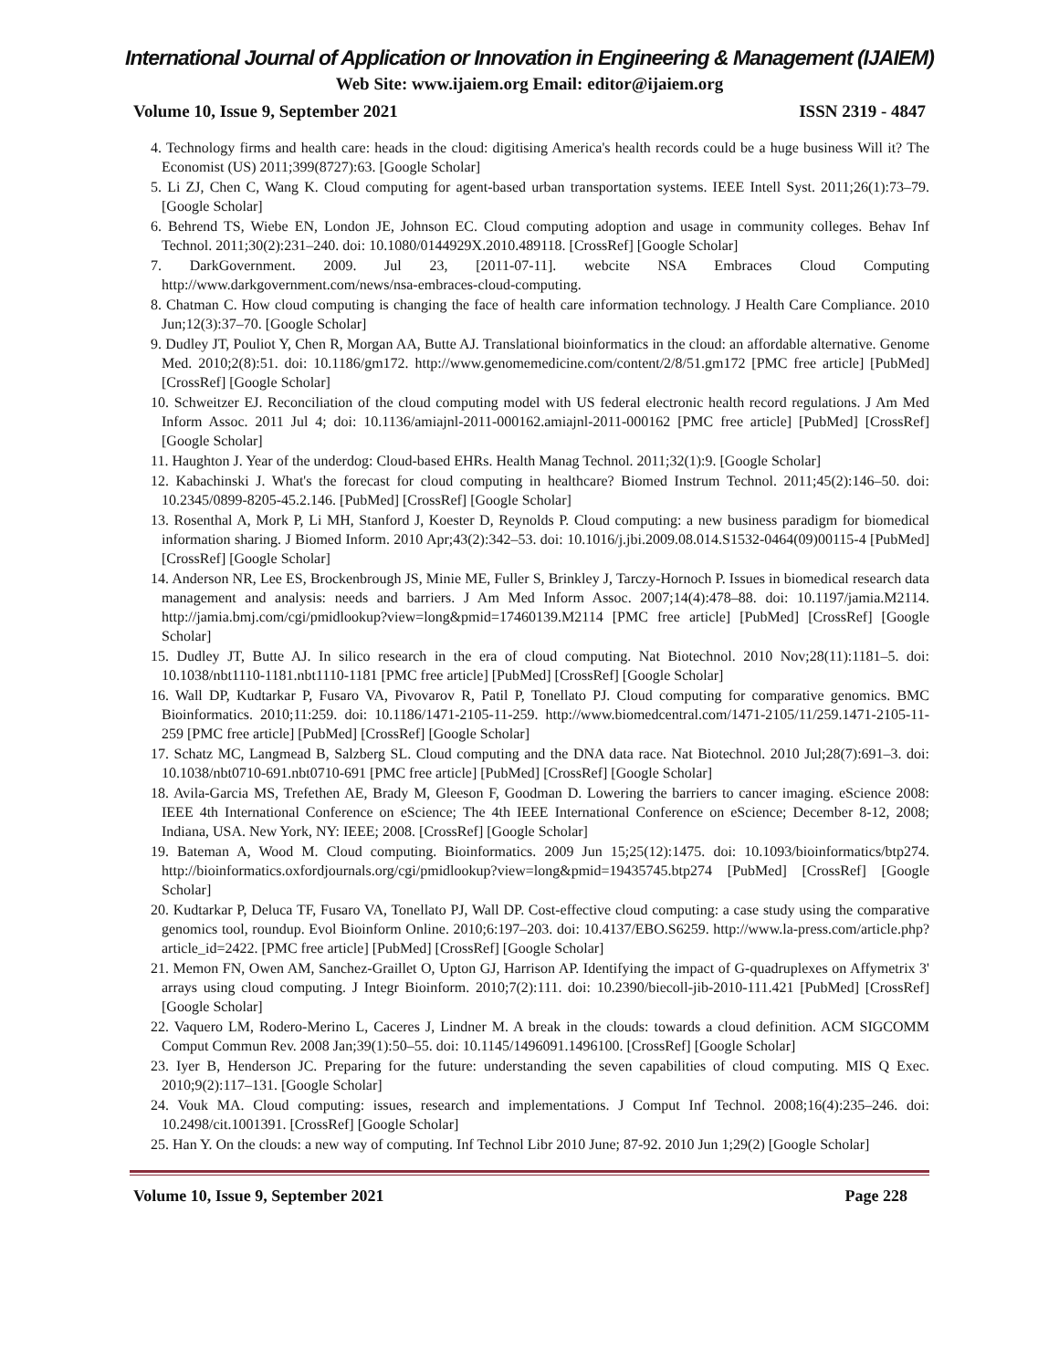International Journal of Application or Innovation in Engineering & Management (IJAIEM)
Web Site: www.ijaiem.org Email: editor@ijaiem.org
Volume 10, Issue 9, September 2021 ISSN 2319 - 4847
4. Technology firms and health care: heads in the cloud: digitising America's health records could be a huge business Will it? The Economist (US) 2011;399(8727):63. [Google Scholar]
5. Li ZJ, Chen C, Wang K. Cloud computing for agent-based urban transportation systems. IEEE Intell Syst. 2011;26(1):73–79. [Google Scholar]
6. Behrend TS, Wiebe EN, London JE, Johnson EC. Cloud computing adoption and usage in community colleges. Behav Inf Technol. 2011;30(2):231–240. doi: 10.1080/0144929X.2010.489118. [CrossRef] [Google Scholar]
7. DarkGovernment. 2009. Jul 23, [2011-07-11]. webcite NSA Embraces Cloud Computing http://www.darkgovernment.com/news/nsa-embraces-cloud-computing.
8. Chatman C. How cloud computing is changing the face of health care information technology. J Health Care Compliance. 2010 Jun;12(3):37–70. [Google Scholar]
9. Dudley JT, Pouliot Y, Chen R, Morgan AA, Butte AJ. Translational bioinformatics in the cloud: an affordable alternative. Genome Med. 2010;2(8):51. doi: 10.1186/gm172. http://www.genomemedicine.com/content/2/8/51.gm172 [PMC free article] [PubMed] [CrossRef] [Google Scholar]
10. Schweitzer EJ. Reconciliation of the cloud computing model with US federal electronic health record regulations. J Am Med Inform Assoc. 2011 Jul 4; doi: 10.1136/amiajnl-2011-000162.amiajnl-2011-000162 [PMC free article] [PubMed] [CrossRef] [Google Scholar]
11. Haughton J. Year of the underdog: Cloud-based EHRs. Health Manag Technol. 2011;32(1):9. [Google Scholar]
12. Kabachinski J. What's the forecast for cloud computing in healthcare? Biomed Instrum Technol. 2011;45(2):146–50. doi: 10.2345/0899-8205-45.2.146. [PubMed] [CrossRef] [Google Scholar]
13. Rosenthal A, Mork P, Li MH, Stanford J, Koester D, Reynolds P. Cloud computing: a new business paradigm for biomedical information sharing. J Biomed Inform. 2010 Apr;43(2):342–53. doi: 10.1016/j.jbi.2009.08.014.S1532-0464(09)00115-4 [PubMed] [CrossRef] [Google Scholar]
14. Anderson NR, Lee ES, Brockenbrough JS, Minie ME, Fuller S, Brinkley J, Tarczy-Hornoch P. Issues in biomedical research data management and analysis: needs and barriers. J Am Med Inform Assoc. 2007;14(4):478–88. doi: 10.1197/jamia.M2114. http://jamia.bmj.com/cgi/pmidlookup?view=long&pmid=17460139.M2114 [PMC free article] [PubMed] [CrossRef] [Google Scholar]
15. Dudley JT, Butte AJ. In silico research in the era of cloud computing. Nat Biotechnol. 2010 Nov;28(11):1181–5. doi: 10.1038/nbt1110-1181.nbt1110-1181 [PMC free article] [PubMed] [CrossRef] [Google Scholar]
16. Wall DP, Kudtarkar P, Fusaro VA, Pivovarov R, Patil P, Tonellato PJ. Cloud computing for comparative genomics. BMC Bioinformatics. 2010;11:259. doi: 10.1186/1471-2105-11-259. http://www.biomedcentral.com/1471-2105/11/259.1471-2105-11-259 [PMC free article] [PubMed] [CrossRef] [Google Scholar]
17. Schatz MC, Langmead B, Salzberg SL. Cloud computing and the DNA data race. Nat Biotechnol. 2010 Jul;28(7):691–3. doi: 10.1038/nbt0710-691.nbt0710-691 [PMC free article] [PubMed] [CrossRef] [Google Scholar]
18. Avila-Garcia MS, Trefethen AE, Brady M, Gleeson F, Goodman D. Lowering the barriers to cancer imaging. eScience 2008: IEEE 4th International Conference on eScience; The 4th IEEE International Conference on eScience; December 8-12, 2008; Indiana, USA. New York, NY: IEEE; 2008. [CrossRef] [Google Scholar]
19. Bateman A, Wood M. Cloud computing. Bioinformatics. 2009 Jun 15;25(12):1475. doi: 10.1093/bioinformatics/btp274. http://bioinformatics.oxfordjournals.org/cgi/pmidlookup?view=long&pmid=19435745.btp274 [PubMed] [CrossRef] [Google Scholar]
20. Kudtarkar P, Deluca TF, Fusaro VA, Tonellato PJ, Wall DP. Cost-effective cloud computing: a case study using the comparative genomics tool, roundup. Evol Bioinform Online. 2010;6:197–203. doi: 10.4137/EBO.S6259. http://www.la-press.com/article.php?article_id=2422. [PMC free article] [PubMed] [CrossRef] [Google Scholar]
21. Memon FN, Owen AM, Sanchez-Graillet O, Upton GJ, Harrison AP. Identifying the impact of G-quadruplexes on Affymetrix 3' arrays using cloud computing. J Integr Bioinform. 2010;7(2):111. doi: 10.2390/biecoll-jib-2010-111.421 [PubMed] [CrossRef] [Google Scholar]
22. Vaquero LM, Rodero-Merino L, Caceres J, Lindner M. A break in the clouds: towards a cloud definition. ACM SIGCOMM Comput Commun Rev. 2008 Jan;39(1):50–55. doi: 10.1145/1496091.1496100. [CrossRef] [Google Scholar]
23. Iyer B, Henderson JC. Preparing for the future: understanding the seven capabilities of cloud computing. MIS Q Exec. 2010;9(2):117–131. [Google Scholar]
24. Vouk MA. Cloud computing: issues, research and implementations. J Comput Inf Technol. 2008;16(4):235–246. doi: 10.2498/cit.1001391. [CrossRef] [Google Scholar]
25. Han Y. On the clouds: a new way of computing. Inf Technol Libr 2010 June; 87-92. 2010 Jun 1;29(2) [Google Scholar]
Volume 10, Issue 9, September 2021 Page 228